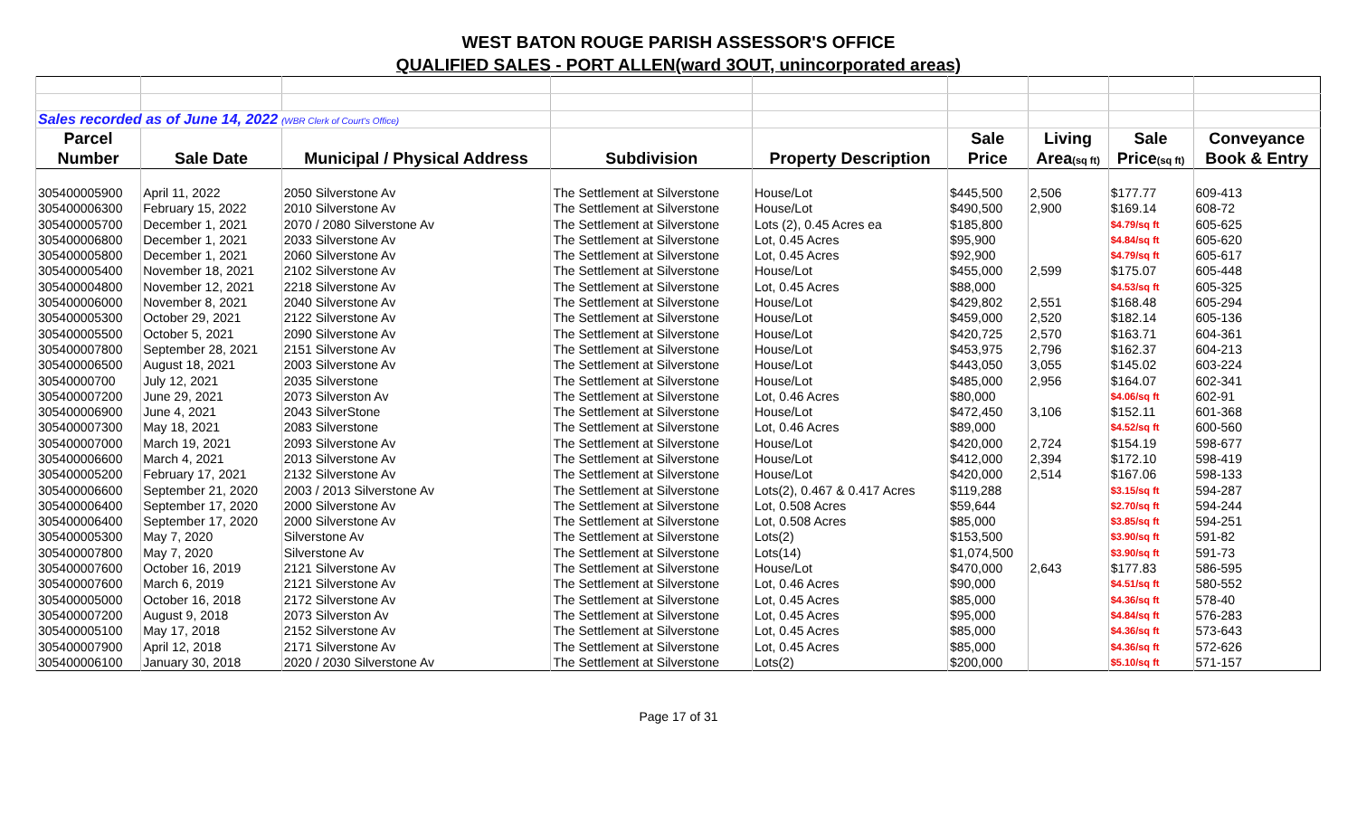WEST BATON ROUGE PARISH ASSESSOR'S OFFICE
QUALIFIED SALES - PORT ALLEN(ward 3OUT, unincorporated areas)
| Sales recorded as of June 14, 2022 (WBR Clerk of Court's Office) | | | | | | | | |
| Parcel | | | | | Sale | Living | Sale | Conveyance |
| Number | Sale Date | Municipal / Physical Address | Subdivision | Property Description | Price | Area (sq ft) | Price (sq ft) | Book & Entry |
| 305400005900 | April 11, 2022 | 2050 Silverstone Av | The Settlement at Silverstone | House/Lot | $445,500 | 2,506 | $177.77 | 609-413 |
| 305400006300 | February 15, 2022 | 2010 Silverstone Av | The Settlement at Silverstone | House/Lot | $490,500 | 2,900 | $169.14 | 608-72 |
| 305400005700 | December 1, 2021 | 2070 / 2080 Silverstone Av | The Settlement at Silverstone | Lots (2), 0.45 Acres ea | $185,800 | | $4.79/sq ft | 605-625 |
| 305400006800 | December 1, 2021 | 2033 Silverstone Av | The Settlement at Silverstone | Lot, 0.45 Acres | $95,900 | | $4.84/sq ft | 605-620 |
| 305400005800 | December 1, 2021 | 2060 Silverstone Av | The Settlement at Silverstone | Lot, 0.45 Acres | $92,900 | | $4.79/sq ft | 605-617 |
| 305400005400 | November 18, 2021 | 2102 Silverstone Av | The Settlement at Silverstone | House/Lot | $455,000 | 2,599 | $175.07 | 605-448 |
| 305400004800 | November 12, 2021 | 2218 Silverstone Av | The Settlement at Silverstone | Lot, 0.45 Acres | $88,000 | | $4.53/sq ft | 605-325 |
| 305400006000 | November 8, 2021 | 2040 Silverstone Av | The Settlement at Silverstone | House/Lot | $429,802 | 2,551 | $168.48 | 605-294 |
| 305400005300 | October 29, 2021 | 2122 Silverstone Av | The Settlement at Silverstone | House/Lot | $459,000 | 2,520 | $182.14 | 605-136 |
| 305400005500 | October 5, 2021 | 2090 Silverstone Av | The Settlement at Silverstone | House/Lot | $420,725 | 2,570 | $163.71 | 604-361 |
| 305400007800 | September 28, 2021 | 2151 Silverstone Av | The Settlement at Silverstone | House/Lot | $453,975 | 2,796 | $162.37 | 604-213 |
| 305400006500 | August 18, 2021 | 2003 Silverstone Av | The Settlement at Silverstone | House/Lot | $443,050 | 3,055 | $145.02 | 603-224 |
| 30540000700 | July 12, 2021 | 2035 Silverstone | The Settlement at Silverstone | House/Lot | $485,000 | 2,956 | $164.07 | 602-341 |
| 305400007200 | June 29, 2021 | 2073 Silverston Av | The Settlement at Silverstone | Lot, 0.46 Acres | $80,000 | | $4.06/sq ft | 602-91 |
| 305400006900 | June 4, 2021 | 2043 SilverStone | The Settlement at Silverstone | House/Lot | $472,450 | 3,106 | $152.11 | 601-368 |
| 305400007300 | May 18, 2021 | 2083 Silverstone | The Settlement at Silverstone | Lot, 0.46 Acres | $89,000 | | $4.52/sq ft | 600-560 |
| 305400007000 | March 19, 2021 | 2093 Silverstone Av | The Settlement at Silverstone | House/Lot | $420,000 | 2,724 | $154.19 | 598-677 |
| 305400006600 | March 4, 2021 | 2013 Silverstone Av | The Settlement at Silverstone | House/Lot | $412,000 | 2,394 | $172.10 | 598-419 |
| 305400005200 | February 17, 2021 | 2132 Silverstone Av | The Settlement at Silverstone | House/Lot | $420,000 | 2,514 | $167.06 | 598-133 |
| 305400006600 | September 21, 2020 | 2003 / 2013 Silverstone Av | The Settlement at Silverstone | Lots(2), 0.467 & 0.417 Acres | $119,288 | | $3.15/sq ft | 594-287 |
| 305400006400 | September 17, 2020 | 2000 Silverstone Av | The Settlement at Silverstone | Lot, 0.508 Acres | $59,644 | | $2.70/sq ft | 594-244 |
| 305400006400 | September 17, 2020 | 2000 Silverstone Av | The Settlement at Silverstone | Lot, 0.508 Acres | $85,000 | | $3.85/sq ft | 594-251 |
| 305400005300 | May 7, 2020 | Silverstone Av | The Settlement at Silverstone | Lots(2) | $153,500 | | $3.90/sq ft | 591-82 |
| 305400007800 | May 7, 2020 | Silverstone Av | The Settlement at Silverstone | Lots(14) | $1,074,500 | | $3.90/sq ft | 591-73 |
| 305400007600 | October 16, 2019 | 2121 Silverstone Av | The Settlement at Silverstone | House/Lot | $470,000 | 2,643 | $177.83 | 586-595 |
| 305400007600 | March 6, 2019 | 2121 Silverstone Av | The Settlement at Silverstone | Lot, 0.46 Acres | $90,000 | | $4.51/sq ft | 580-552 |
| 305400005000 | October 16, 2018 | 2172 Silverstone Av | The Settlement at Silverstone | Lot, 0.45 Acres | $85,000 | | $4.36/sq ft | 578-40 |
| 305400007200 | August 9, 2018 | 2073 Silverston Av | The Settlement at Silverstone | Lot, 0.45 Acres | $95,000 | | $4.84/sq ft | 576-283 |
| 305400005100 | May 17, 2018 | 2152 Silverstone Av | The Settlement at Silverstone | Lot, 0.45 Acres | $85,000 | | $4.36/sq ft | 573-643 |
| 305400007900 | April 12, 2018 | 2171 Silverstone Av | The Settlement at Silverstone | Lot, 0.45 Acres | $85,000 | | $4.36/sq ft | 572-626 |
| 305400006100 | January 30, 2018 | 2020 / 2030 Silverstone Av | The Settlement at Silverstone | Lots(2) | $200,000 | | $5.10/sq ft | 571-157 |
Page 17 of 31